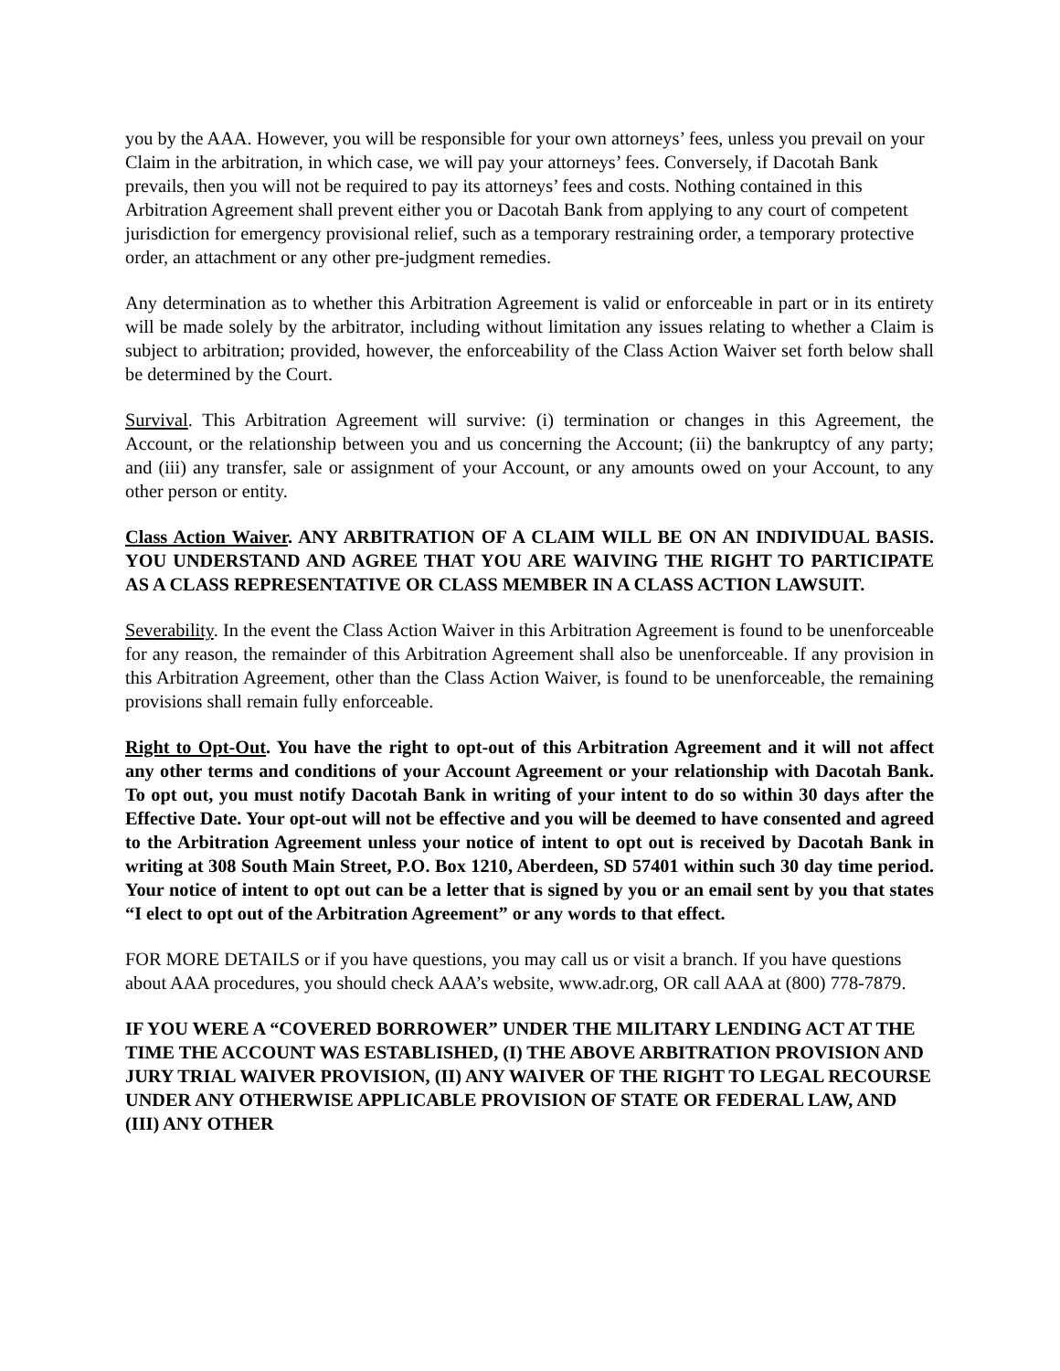you by the AAA. However, you will be responsible for your own attorneys’ fees, unless you prevail on your Claim in the arbitration, in which case, we will pay your attorneys’ fees. Conversely, if Dacotah Bank prevails, then you will not be required to pay its attorneys’ fees and costs. Nothing contained in this Arbitration Agreement shall prevent either you or Dacotah Bank from applying to any court of competent jurisdiction for emergency provisional relief, such as a temporary restraining order, a temporary protective order, an attachment or any other pre-judgment remedies.
Any determination as to whether this Arbitration Agreement is valid or enforceable in part or in its entirety will be made solely by the arbitrator, including without limitation any issues relating to whether a Claim is subject to arbitration; provided, however, the enforceability of the Class Action Waiver set forth below shall be determined by the Court.
Survival. This Arbitration Agreement will survive: (i) termination or changes in this Agreement, the Account, or the relationship between you and us concerning the Account; (ii) the bankruptcy of any party; and (iii) any transfer, sale or assignment of your Account, or any amounts owed on your Account, to any other person or entity.
Class Action Waiver. ANY ARBITRATION OF A CLAIM WILL BE ON AN INDIVIDUAL BASIS. YOU UNDERSTAND AND AGREE THAT YOU ARE WAIVING THE RIGHT TO PARTICIPATE AS A CLASS REPRESENTATIVE OR CLASS MEMBER IN A CLASS ACTION LAWSUIT.
Severability. In the event the Class Action Waiver in this Arbitration Agreement is found to be unenforceable for any reason, the remainder of this Arbitration Agreement shall also be unenforceable. If any provision in this Arbitration Agreement, other than the Class Action Waiver, is found to be unenforceable, the remaining provisions shall remain fully enforceable.
Right to Opt-Out. You have the right to opt-out of this Arbitration Agreement and it will not affect any other terms and conditions of your Account Agreement or your relationship with Dacotah Bank. To opt out, you must notify Dacotah Bank in writing of your intent to do so within 30 days after the Effective Date. Your opt-out will not be effective and you will be deemed to have consented and agreed to the Arbitration Agreement unless your notice of intent to opt out is received by Dacotah Bank in writing at 308 South Main Street, P.O. Box 1210, Aberdeen, SD 57401 within such 30 day time period. Your notice of intent to opt out can be a letter that is signed by you or an email sent by you that states “I elect to opt out of the Arbitration Agreement” or any words to that effect.
FOR MORE DETAILS or if you have questions, you may call us or visit a branch. If you have questions about AAA procedures, you should check AAA’s website, www.adr.org, OR call AAA at (800) 778-7879.
IF YOU WERE A “COVERED BORROWER” UNDER THE MILITARY LENDING ACT AT THE TIME THE ACCOUNT WAS ESTABLISHED, (I) THE ABOVE ARBITRATION PROVISION AND JURY TRIAL WAIVER PROVISION, (II) ANY WAIVER OF THE RIGHT TO LEGAL RECOURSE UNDER ANY OTHERWISE APPLICABLE PROVISION OF STATE OR FEDERAL LAW, AND (III) ANY OTHER